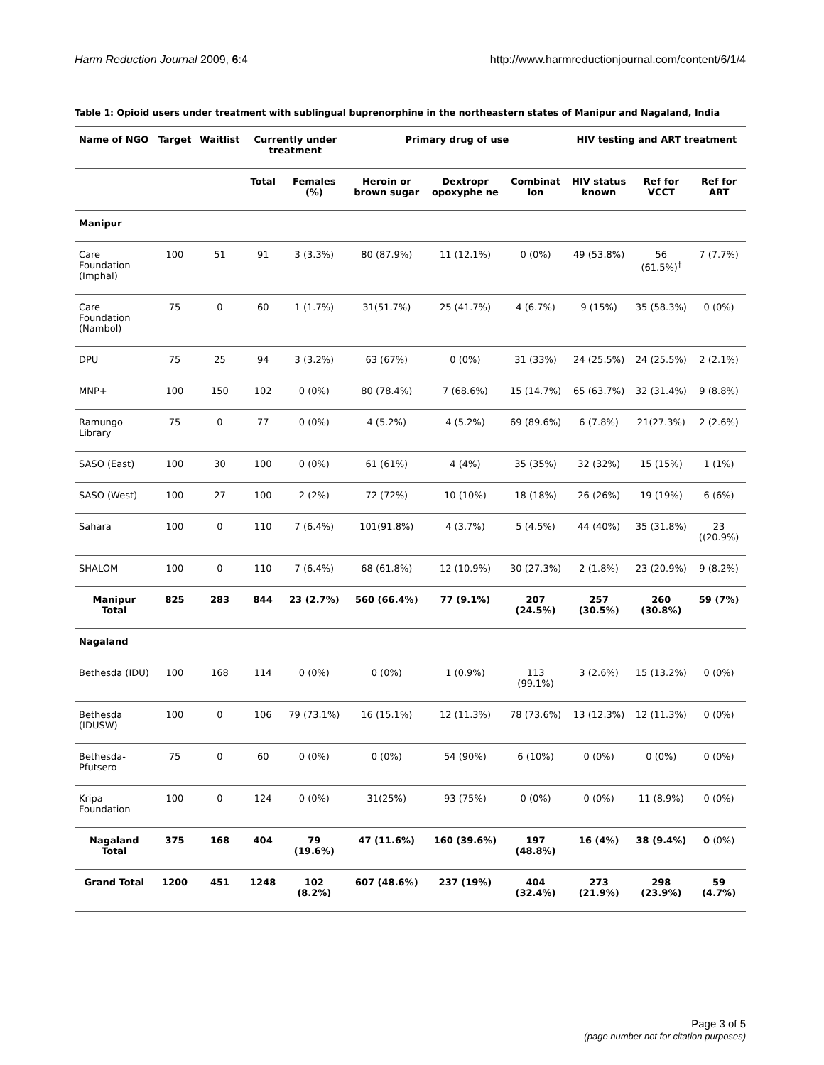Harm Reduction Journal 2009, 6:4 http://www.harmreductionjournal.com/content/6/1/4
Table 1: Opioid users under treatment with sublingual buprenorphine in the northeastern states of Manipur and Nagaland, India
| Name of NGO | Target | Waitlist | Currently under treatment | | Primary drug of use | | | HIV testing and ART treatment | | |
| --- | --- | --- | --- | --- | --- | --- | --- | --- | --- | --- |
| | | | Total | Females (%) | Heroin or brown sugar | Dextropr opoxyphe ne | Combinat ion | HIV status known | Ref for VCCT | Ref for ART |
| Manipur | | | | | | | | | | |
| Care Foundation (Imphal) | 100 | 51 | 91 | 3 (3.3%) | 80 (87.9%) | 11 (12.1%) | 0 (0%) | 49 (53.8%) | 56 (61.5%)<sup>‡</sup> | 7 (7.7%) |
| Care Foundation (Nambol) | 75 | 0 | 60 | 1 (1.7%) | 31(51.7%) | 25 (41.7%) | 4 (6.7%) | 9 (15%) | 35 (58.3%) | 0 (0%) |
| DPU | 75 | 25 | 94 | 3 (3.2%) | 63 (67%) | 0 (0%) | 31 (33%) | 24 (25.5%) | 24 (25.5%) | 2 (2.1%) |
| MNP+ | 100 | 150 | 102 | 0 (0%) | 80 (78.4%) | 7 (68.6%) | 15 (14.7%) | 65 (63.7%) | 32 (31.4%) | 9 (8.8%) |
| Ramungo Library | 75 | 0 | 77 | 0 (0%) | 4 (5.2%) | 4 (5.2%) | 69 (89.6%) | 6 (7.8%) | 21(27.3%) | 2 (2.6%) |
| SASO (East) | 100 | 30 | 100 | 0 (0%) | 61 (61%) | 4 (4%) | 35 (35%) | 32 (32%) | 15 (15%) | 1 (1%) |
| SASO (West) | 100 | 27 | 100 | 2 (2%) | 72 (72%) | 10 (10%) | 18 (18%) | 26 (26%) | 19 (19%) | 6 (6%) |
| Sahara | 100 | 0 | 110 | 7 (6.4%) | 101(91.8%) | 4 (3.7%) | 5 (4.5%) | 44 (40%) | 35 (31.8%) | 23 ((20.9%) |
| SHALOM | 100 | 0 | 110 | 7 (6.4%) | 68 (61.8%) | 12 (10.9%) | 30 (27.3%) | 2 (1.8%) | 23 (20.9%) | 9 (8.2%) |
| Manipur Total | 825 | 283 | 844 | 23 (2.7%) | 560 (66.4%) | 77 (9.1%) | 207 (24.5%) | 257 (30.5%) | 260 (30.8%) | 59 (7%) |
| Nagaland | | | | | | | | | | |
| Bethesda (IDU) | 100 | 168 | 114 | 0 (0%) | 0 (0%) | 1 (0.9%) | 113 (99.1%) | 3 (2.6%) | 15 (13.2%) | 0 (0%) |
| Bethesda (IDUSW) | 100 | 0 | 106 | 79 (73.1%) | 16 (15.1%) | 12 (11.3%) | 78 (73.6%) | 13 (12.3%) | 12 (11.3%) | 0 (0%) |
| Bethesda-Pfutsero | 75 | 0 | 60 | 0 (0%) | 0 (0%) | 54 (90%) | 6 (10%) | 0 (0%) | 0 (0%) | 0 (0%) |
| Kripa Foundation | 100 | 0 | 124 | 0 (0%) | 31(25%) | 93 (75%) | 0 (0%) | 0 (0%) | 11 (8.9%) | 0 (0%) |
| Nagaland Total | 375 | 168 | 404 | 79 (19.6%) | 47 (11.6%) | 160 (39.6%) | 197 (48.8%) | 16 (4%) | 38 (9.4%) | 0 (0%) |
| Grand Total | 1200 | 451 | 1248 | 102 (8.2%) | 607 (48.6%) | 237 (19%) | 404 (32.4%) | 273 (21.9%) | 298 (23.9%) | 59 (4.7%) |
Page 3 of 5
(page number not for citation purposes)